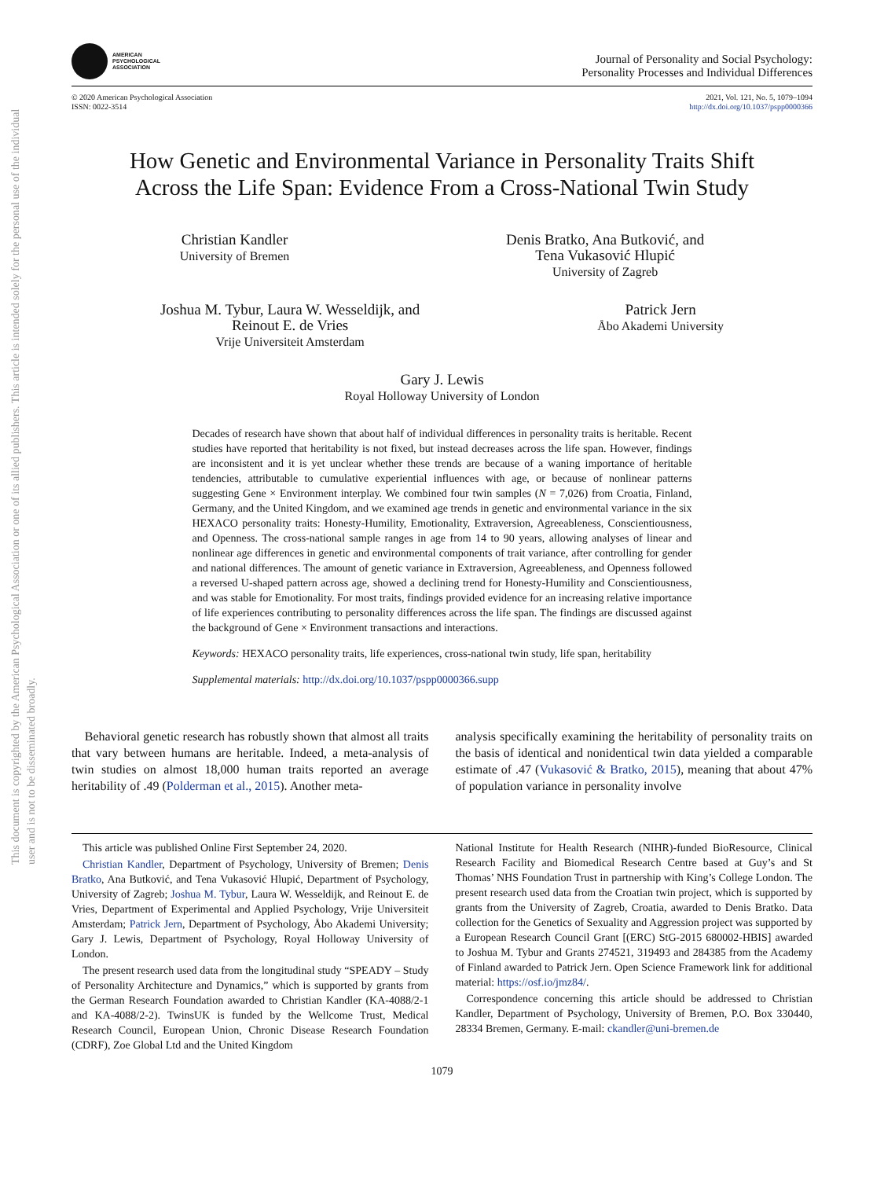This document is copyrighted by the American Psychological Association or one of its allied publishers. This article is intended solely for the personal use of the individual user and is not to be disseminated broadly.
AMERICAN
PSYCHOLOGICAL
ASSOCIATION
Journal of Personality and Social Psychology:
Personality Processes and Individual Differences
© 2020 American Psychological Association
ISSN: 0022-3514
2021, Vol. 121, No. 5, 1079–1094
http://dx.doi.org/10.1037/pspp0000366
How Genetic and Environmental Variance in Personality Traits Shift
Across the Life Span: Evidence From a Cross-National Twin Study
Christian Kandler
University of Bremen
Denis Bratko, Ana Butković, and
Tena Vukasović Hlupić
University of Zagreb
Joshua M. Tybur, Laura W. Wesseldijk, and
Reinout E. de Vries
Vrije Universiteit Amsterdam
Patrick Jern
Åbo Akademi University
Gary J. Lewis
Royal Holloway University of London
Decades of research have shown that about half of individual differences in personality traits is heritable. Recent studies have reported that heritability is not fixed, but instead decreases across the life span. However, findings are inconsistent and it is yet unclear whether these trends are because of a waning importance of heritable tendencies, attributable to cumulative experiential influences with age, or because of nonlinear patterns suggesting Gene × Environment interplay. We combined four twin samples (N = 7,026) from Croatia, Finland, Germany, and the United Kingdom, and we examined age trends in genetic and environmental variance in the six HEXACO personality traits: Honesty-Humility, Emotionality, Extraversion, Agreeableness, Conscientiousness, and Openness. The cross-national sample ranges in age from 14 to 90 years, allowing analyses of linear and nonlinear age differences in genetic and environmental components of trait variance, after controlling for gender and national differences. The amount of genetic variance in Extraversion, Agreeableness, and Openness followed a reversed U-shaped pattern across age, showed a declining trend for Honesty-Humility and Conscientiousness, and was stable for Emotionality. For most traits, findings provided evidence for an increasing relative importance of life experiences contributing to personality differences across the life span. The findings are discussed against the background of Gene × Environment transactions and interactions.
Keywords: HEXACO personality traits, life experiences, cross-national twin study, life span, heritability
Supplemental materials: http://dx.doi.org/10.1037/pspp0000366.supp
Behavioral genetic research has robustly shown that almost all traits that vary between humans are heritable. Indeed, a meta-analysis of twin studies on almost 18,000 human traits reported an average heritability of .49 (Polderman et al., 2015). Another meta-
analysis specifically examining the heritability of personality traits on the basis of identical and nonidentical twin data yielded a comparable estimate of .47 (Vukasović & Bratko, 2015), meaning that about 47% of population variance in personality involve
This article was published Online First September 24, 2020.
Christian Kandler, Department of Psychology, University of Bremen; Denis Bratko, Ana Butković, and Tena Vukasović Hlupić, Department of Psychology, University of Zagreb; Joshua M. Tybur, Laura W. Wesseldijk, and Reinout E. de Vries, Department of Experimental and Applied Psychology, Vrije Universiteit Amsterdam; Patrick Jern, Department of Psychology, Åbo Akademi University; Gary J. Lewis, Department of Psychology, Royal Holloway University of London.
The present research used data from the longitudinal study “SPEADY – Study of Personality Architecture and Dynamics,” which is supported by grants from the German Research Foundation awarded to Christian Kandler (KA-4088/2-1 and KA-4088/2-2). TwinsUK is funded by the Wellcome Trust, Medical Research Council, European Union, Chronic Disease Research Foundation (CDRF), Zoe Global Ltd and the United Kingdom
National Institute for Health Research (NIHR)-funded BioResource, Clinical Research Facility and Biomedical Research Centre based at Guy’s and St Thomas’ NHS Foundation Trust in partnership with King’s College London. The present research used data from the Croatian twin project, which is supported by grants from the University of Zagreb, Croatia, awarded to Denis Bratko. Data collection for the Genetics of Sexuality and Aggression project was supported by a European Research Council Grant [(ERC) StG-2015 680002-HBIS] awarded to Joshua M. Tybur and Grants 274521, 319493 and 284385 from the Academy of Finland awarded to Patrick Jern. Open Science Framework link for additional material: https://osf.io/jmz84/.
Correspondence concerning this article should be addressed to Christian Kandler, Department of Psychology, University of Bremen, P.O. Box 330440, 28334 Bremen, Germany. E-mail: ckandler@uni-bremen.de
1079